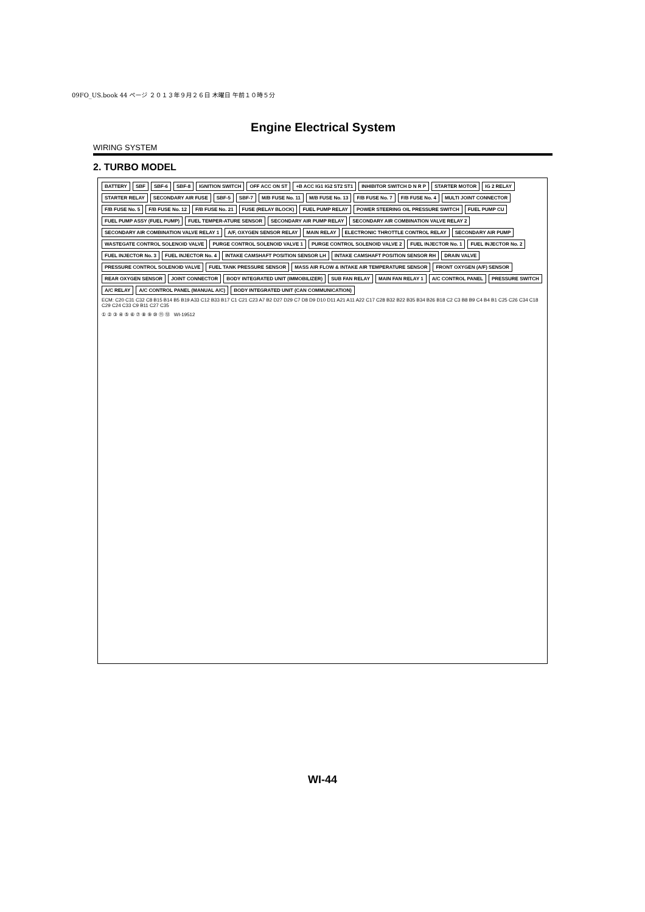09FO_US.book 44 ページ ２０１３年９月２６日 木曜日 午前１０時５分
Engine Electrical System
WIRING SYSTEM
2. TURBO MODEL
BATTERY SBF SBF-6 SBF-8 IGNITION SWITCH OFF ACC ON ST +B ACC IG1 IG2 ST2 ST1 INHIBITOR SWITCH D N R P STARTER MOTOR IG 2 RELAY STARTER RELAY SECONDARY AIR FUSE SBF-5 SBF-7 M/B FUSE No. 11 M/B FUSE No. 13 F/B FUSE No. 7 F/B FUSE No. 4 MULTI JOINT CONNECTOR F/B FUSE No. 5 F/B FUSE No. 12 F/B FUSE No. 21 FUSE (RELAY BLOCK) FUEL PUMP RELAY POWER STEERING OIL PRESSURE SWITCH FUEL PUMP CU FUEL PUMP ASSY (FUEL PUMP) FUEL TEMPER-ATURE SENSOR SECONDARY AIR PUMP RELAY SECONDARY AIR COMBINATION VALVE RELAY 2 SECONDARY AIR COMBINATION VALVE RELAY 1 A/F, OXYGEN SENSOR RELAY MAIN RELAY ELECTRONIC THROTTLE CONTROL RELAY SECONDARY AIR PUMP WASTEGATE CONTROL SOLENOID VALVE PURGE CONTROL SOLENOID VALVE 1 PURGE CONTROL SOLENOID VALVE 2 FUEL INJECTOR No. 1 FUEL INJECTOR No. 2 FUEL INJECTOR No. 3 FUEL INJECTOR No. 4 INTAKE CAMSHAFT POSITION SENSOR LH INTAKE CAMSHAFT POSITION SENSOR RH DRAIN VALVE PRESSURE CONTROL SOLENOID VALVE FUEL TANK PRESSURE SENSOR MASS AIR FLOW & INTAKE AIR TEMPERATURE SENSOR FRONT OXYGEN (A/F) SENSOR REAR OXYGEN SENSOR JOINT CONNECTOR BODY INTEGRATED UNIT (IMMOBILIZER) SUB FAN RELAY MAIN FAN RELAY 1 A/C CONTROL PANEL PRESSURE SWITCH A/C RELAY A/C CONTROL PANEL (MANUAL A/C) BODY INTEGRATED UNIT (CAN COMMUNICATION)
ECM: C20 C31 C32 C8 B15 B14 B5 B19 A33 C12 B33 B17 C1 C21 C23 A7 B2 D27 D29 C7 D8 D9 D10 D11 A21 A11 A22 C17 C28 B32 B22 B35 B34 B26 B18 C2 C3 B8 B9 C4 B4 B1 C25 C26 C34 C18 C29 C24 C33 C9 B11 C27 C35
① ② ③ ④ ⑤ ⑥ ⑦ ⑧ ⑨ ⑩ ⑪ ⑫ WI-19512
WI-44